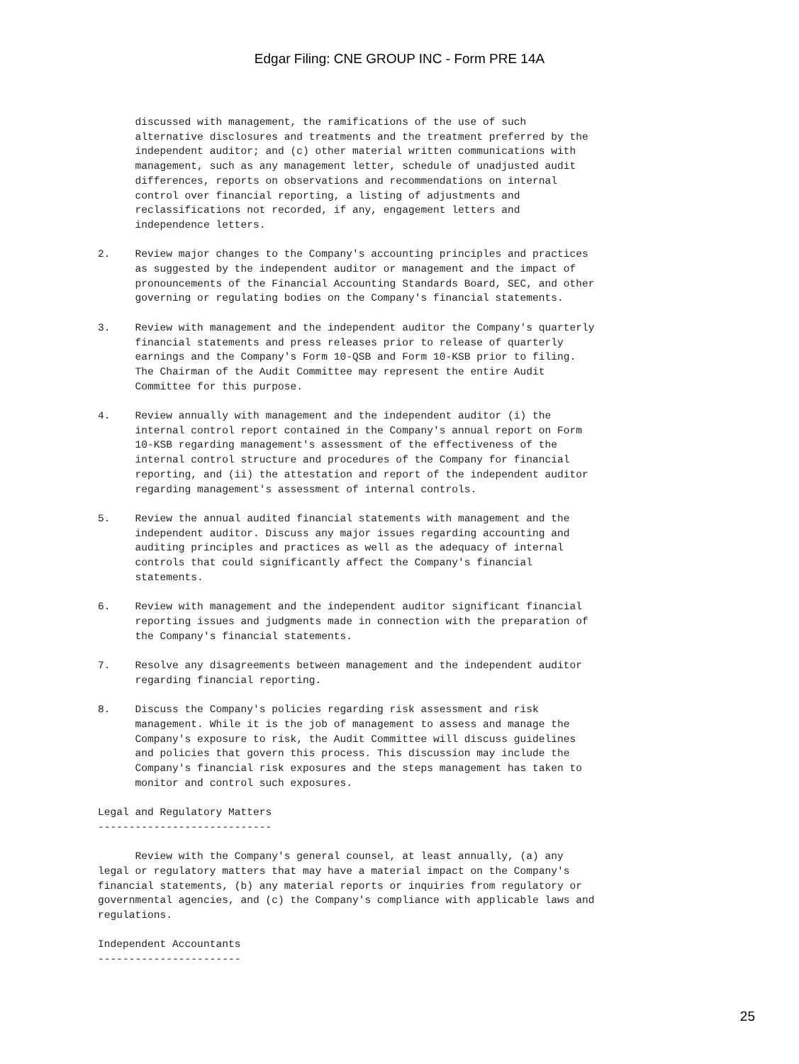Edgar Filing: CNE GROUP INC - Form PRE 14A
      discussed with management, the ramifications of the use of such
      alternative disclosures and treatments and the treatment preferred by the
      independent auditor; and (c) other material written communications with
      management, such as any management letter, schedule of unadjusted audit
      differences, reports on observations and recommendations on internal
      control over financial reporting, a listing of adjustments and
      reclassifications not recorded, if any, engagement letters and
      independence letters.

2.    Review major changes to the Company's accounting principles and practices
      as suggested by the independent auditor or management and the impact of
      pronouncements of the Financial Accounting Standards Board, SEC, and other
      governing or regulating bodies on the Company's financial statements.

3.    Review with management and the independent auditor the Company's quarterly
      financial statements and press releases prior to release of quarterly
      earnings and the Company's Form 10-QSB and Form 10-KSB prior to filing.
      The Chairman of the Audit Committee may represent the entire Audit
      Committee for this purpose.

4.    Review annually with management and the independent auditor (i) the
      internal control report contained in the Company's annual report on Form
      10-KSB regarding management's assessment of the effectiveness of the
      internal control structure and procedures of the Company for financial
      reporting, and (ii) the attestation and report of the independent auditor
      regarding management's assessment of internal controls.

5.    Review the annual audited financial statements with management and the
      independent auditor. Discuss any major issues regarding accounting and
      auditing principles and practices as well as the adequacy of internal
      controls that could significantly affect the Company's financial
      statements.

6.    Review with management and the independent auditor significant financial
      reporting issues and judgments made in connection with the preparation of
      the Company's financial statements.

7.    Resolve any disagreements between management and the independent auditor
      regarding financial reporting.

8.    Discuss the Company's policies regarding risk assessment and risk
      management. While it is the job of management to assess and manage the
      Company's exposure to risk, the Audit Committee will discuss guidelines
      and policies that govern this process. This discussion may include the
      Company's financial risk exposures and the steps management has taken to
      monitor and control such exposures.

Legal and Regulatory Matters
----------------------------

      Review with the Company's general counsel, at least annually, (a) any
legal or regulatory matters that may have a material impact on the Company's
financial statements, (b) any material reports or inquiries from regulatory or
governmental agencies, and (c) the Company's compliance with applicable laws and
regulations.

Independent Accountants
-----------------------
25